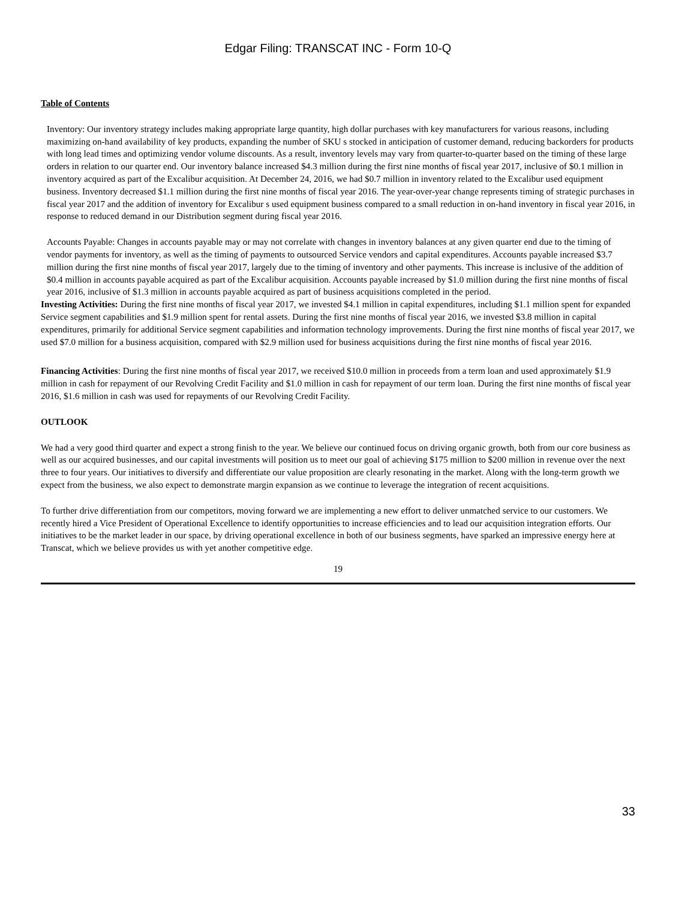Edgar Filing: TRANSCAT INC - Form 10-Q
Table of Contents
Inventory: Our inventory strategy includes making appropriate large quantity, high dollar purchases with key manufacturers for various reasons, including maximizing on-hand availability of key products, expanding the number of SKU s stocked in anticipation of customer demand, reducing backorders for products with long lead times and optimizing vendor volume discounts. As a result, inventory levels may vary from quarter-to-quarter based on the timing of these large orders in relation to our quarter end. Our inventory balance increased $4.3 million during the first nine months of fiscal year 2017, inclusive of $0.1 million in inventory acquired as part of the Excalibur acquisition. At December 24, 2016, we had $0.7 million in inventory related to the Excalibur used equipment business. Inventory decreased $1.1 million during the first nine months of fiscal year 2016. The year-over-year change represents timing of strategic purchases in fiscal year 2017 and the addition of inventory for Excalibur s used equipment business compared to a small reduction in on-hand inventory in fiscal year 2016, in response to reduced demand in our Distribution segment during fiscal year 2016.
Accounts Payable: Changes in accounts payable may or may not correlate with changes in inventory balances at any given quarter end due to the timing of vendor payments for inventory, as well as the timing of payments to outsourced Service vendors and capital expenditures. Accounts payable increased $3.7 million during the first nine months of fiscal year 2017, largely due to the timing of inventory and other payments. This increase is inclusive of the addition of $0.4 million in accounts payable acquired as part of the Excalibur acquisition. Accounts payable increased by $1.0 million during the first nine months of fiscal year 2016, inclusive of $1.3 million in accounts payable acquired as part of business acquisitions completed in the period.
Investing Activities: During the first nine months of fiscal year 2017, we invested $4.1 million in capital expenditures, including $1.1 million spent for expanded Service segment capabilities and $1.9 million spent for rental assets. During the first nine months of fiscal year 2016, we invested $3.8 million in capital expenditures, primarily for additional Service segment capabilities and information technology improvements. During the first nine months of fiscal year 2017, we used $7.0 million for a business acquisition, compared with $2.9 million used for business acquisitions during the first nine months of fiscal year 2016.
Financing Activities: During the first nine months of fiscal year 2017, we received $10.0 million in proceeds from a term loan and used approximately $1.9 million in cash for repayment of our Revolving Credit Facility and $1.0 million in cash for repayment of our term loan. During the first nine months of fiscal year 2016, $1.6 million in cash was used for repayments of our Revolving Credit Facility.
OUTLOOK
We had a very good third quarter and expect a strong finish to the year. We believe our continued focus on driving organic growth, both from our core business as well as our acquired businesses, and our capital investments will position us to meet our goal of achieving $175 million to $200 million in revenue over the next three to four years. Our initiatives to diversify and differentiate our value proposition are clearly resonating in the market. Along with the long-term growth we expect from the business, we also expect to demonstrate margin expansion as we continue to leverage the integration of recent acquisitions.
To further drive differentiation from our competitors, moving forward we are implementing a new effort to deliver unmatched service to our customers. We recently hired a Vice President of Operational Excellence to identify opportunities to increase efficiencies and to lead our acquisition integration efforts. Our initiatives to be the market leader in our space, by driving operational excellence in both of our business segments, have sparked an impressive energy here at Transcat, which we believe provides us with yet another competitive edge.
19
33